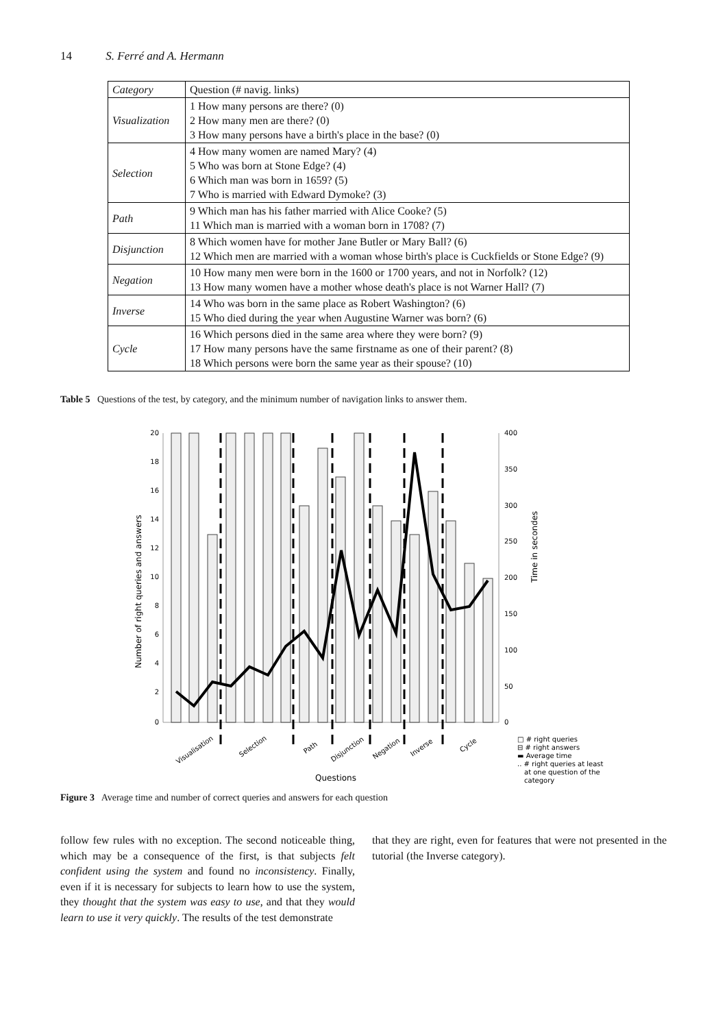14 S. Ferré and A. Hermann
| Category | Question (# navig. links) |
| --- | --- |
| Visualization | 1 How many persons are there? (0) 2 How many men are there? (0) 3 How many persons have a birth's place in the base? (0) |
| Selection | 4 How many women are named Mary? (4) 5 Who was born at Stone Edge? (4) 6 Which man was born in 1659? (5) 7 Who is married with Edward Dymoke? (3) |
| Path | 9 Which man has his father married with Alice Cooke? (5) 11 Which man is married with a woman born in 1708? (7) |
| Disjunction | 8 Which women have for mother Jane Butler or Mary Ball? (6) 12 Which men are married with a woman whose birth's place is Cuckfields or Stone Edge? (9) |
| Negation | 10 How many men were born in the 1600 or 1700 years, and not in Norfolk? (12) 13 How many women have a mother whose death's place is not Warner Hall? (7) |
| Inverse | 14 Who was born in the same place as Robert Washington? (6) 15 Who died during the year when Augustine Warner was born? (6) |
| Cycle | 16 Which persons died in the same area where they were born? (9) 17 How many persons have the same firstname as one of their parent? (8) 18 Which persons were born the same year as their spouse? (10) |
Table 5 Questions of the test, by category, and the minimum number of navigation links to answer them.
20
18
16
14
12
10
8
6
4
2
0
400
350
300
250
200
150
100
50
0
Visualisation
Selection
Path
Disjunction
Negation
Inverse
Cycle
Questions
Number of right queries and answers
Time in secondes
□ # right queries
⊟ # right answers
▬ Average time
.. # right queries at least
at one question of the
category
Figure 3 Average time and number of correct queries and answers for each question
follow few rules with no exception. The second noticeable thing, which may be a consequence of the first, is that subjects felt confident using the system and found no inconsistency. Finally, even if it is necessary for subjects to learn how to use the system, they thought that the system was easy to use, and that they would learn to use it very quickly. The results of the test demonstrate
that they are right, even for features that were not presented in the tutorial (the Inverse category).